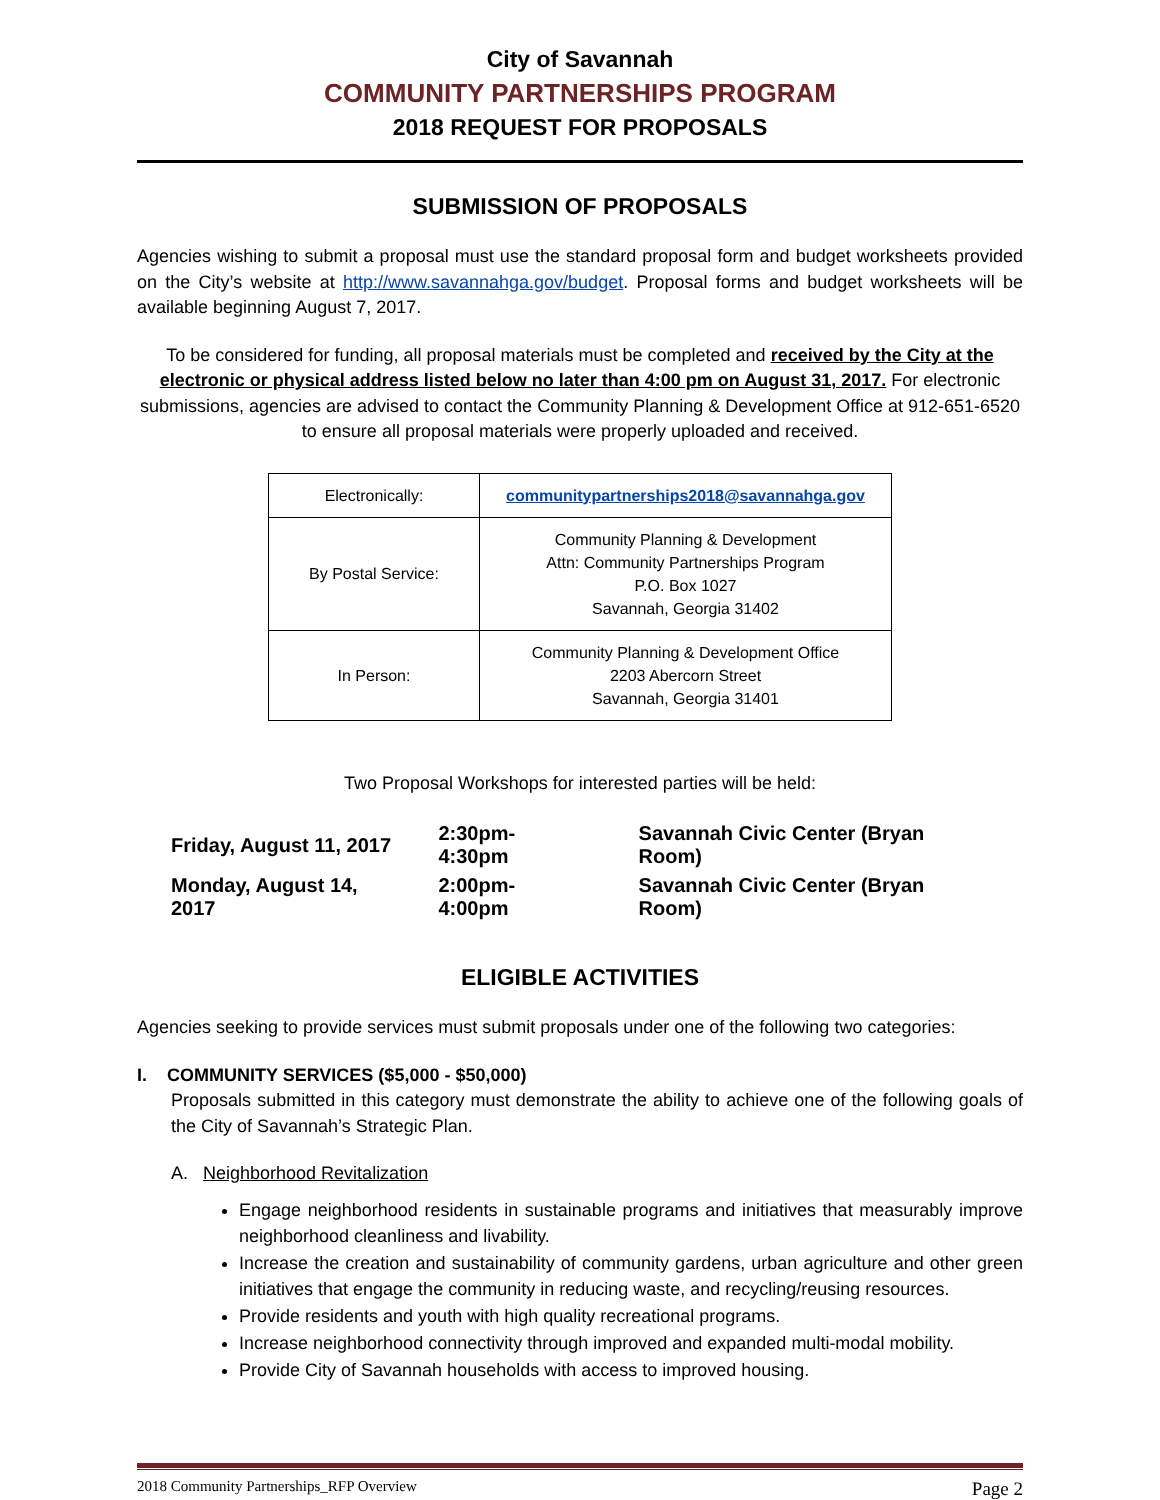City of Savannah
COMMUNITY PARTNERSHIPS PROGRAM
2018 REQUEST FOR PROPOSALS
SUBMISSION OF PROPOSALS
Agencies wishing to submit a proposal must use the standard proposal form and budget worksheets provided on the City’s website at http://www.savannahga.gov/budget. Proposal forms and budget worksheets will be available beginning August 7, 2017.
To be considered for funding, all proposal materials must be completed and received by the City at the electronic or physical address listed below no later than 4:00 pm on August 31, 2017. For electronic submissions, agencies are advised to contact the Community Planning & Development Office at 912-651-6520 to ensure all proposal materials were properly uploaded and received.
| Electronically: | communitypartnerships2018@savannahga.gov |
| By Postal Service: | Community Planning & Development Attn: Community Partnerships Program P.O. Box 1027 Savannah, Georgia 31402 |
| In Person: | Community Planning & Development Office 2203 Abercorn Street Savannah, Georgia 31401 |
Two Proposal Workshops for interested parties will be held:
| Friday, August 11, 2017 | 2:30pm-4:30pm | Savannah Civic Center (Bryan Room) |
| Monday, August 14, 2017 | 2:00pm-4:00pm | Savannah Civic Center (Bryan Room) |
ELIGIBLE ACTIVITIES
Agencies seeking to provide services must submit proposals under one of the following two categories:
I. COMMUNITY SERVICES ($5,000 - $50,000)
Proposals submitted in this category must demonstrate the ability to achieve one of the following goals of the City of Savannah’s Strategic Plan.
A. Neighborhood Revitalization
Engage neighborhood residents in sustainable programs and initiatives that measurably improve neighborhood cleanliness and livability.
Increase the creation and sustainability of community gardens, urban agriculture and other green initiatives that engage the community in reducing waste, and recycling/reusing resources.
Provide residents and youth with high quality recreational programs.
Increase neighborhood connectivity through improved and expanded multi-modal mobility.
Provide City of Savannah households with access to improved housing.
2018 Community Partnerships_RFP Overview Page 2